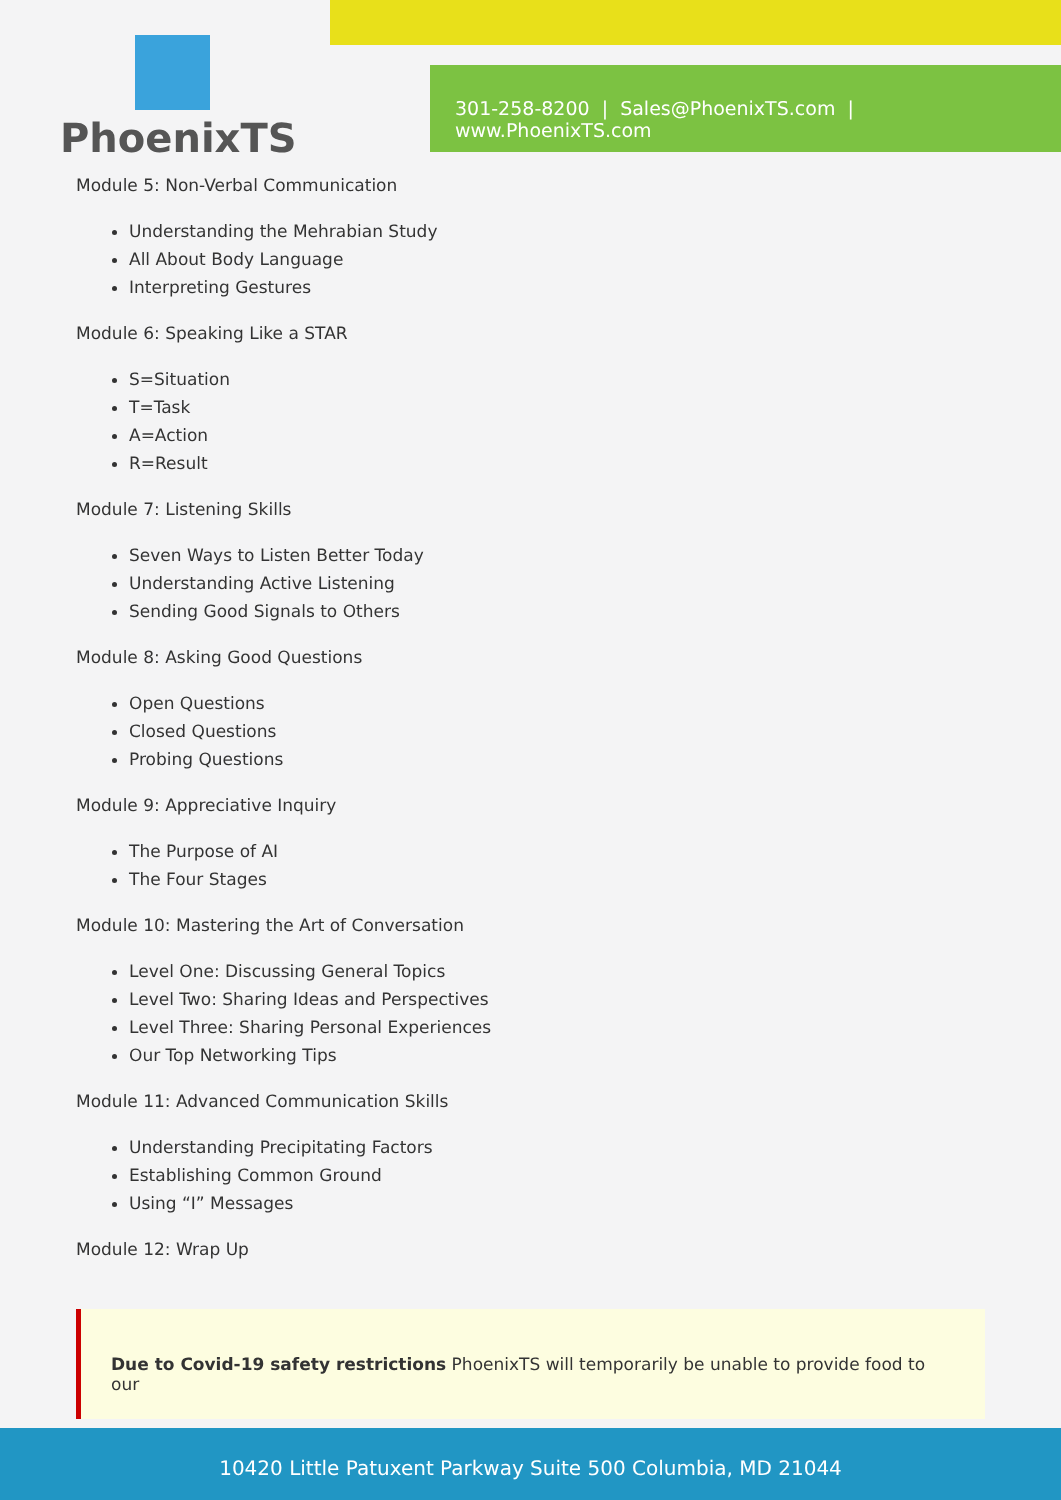PhoenixTS
301-258-8200 | Sales@PhoenixTS.com | www.PhoenixTS.com
Module 5: Non-Verbal Communication
Understanding the Mehrabian Study
All About Body Language
Interpreting Gestures
Module 6: Speaking Like a STAR
S=Situation
T=Task
A=Action
R=Result
Module 7: Listening Skills
Seven Ways to Listen Better Today
Understanding Active Listening
Sending Good Signals to Others
Module 8: Asking Good Questions
Open Questions
Closed Questions
Probing Questions
Module 9: Appreciative Inquiry
The Purpose of AI
The Four Stages
Module 10: Mastering the Art of Conversation
Level One: Discussing General Topics
Level Two: Sharing Ideas and Perspectives
Level Three: Sharing Personal Experiences
Our Top Networking Tips
Module 11: Advanced Communication Skills
Understanding Precipitating Factors
Establishing Common Ground
Using “I” Messages
Module 12: Wrap Up
Due to Covid-19 safety restrictions PhoenixTS will temporarily be unable to provide food to our
10420 Little Patuxent Parkway Suite 500 Columbia, MD 21044